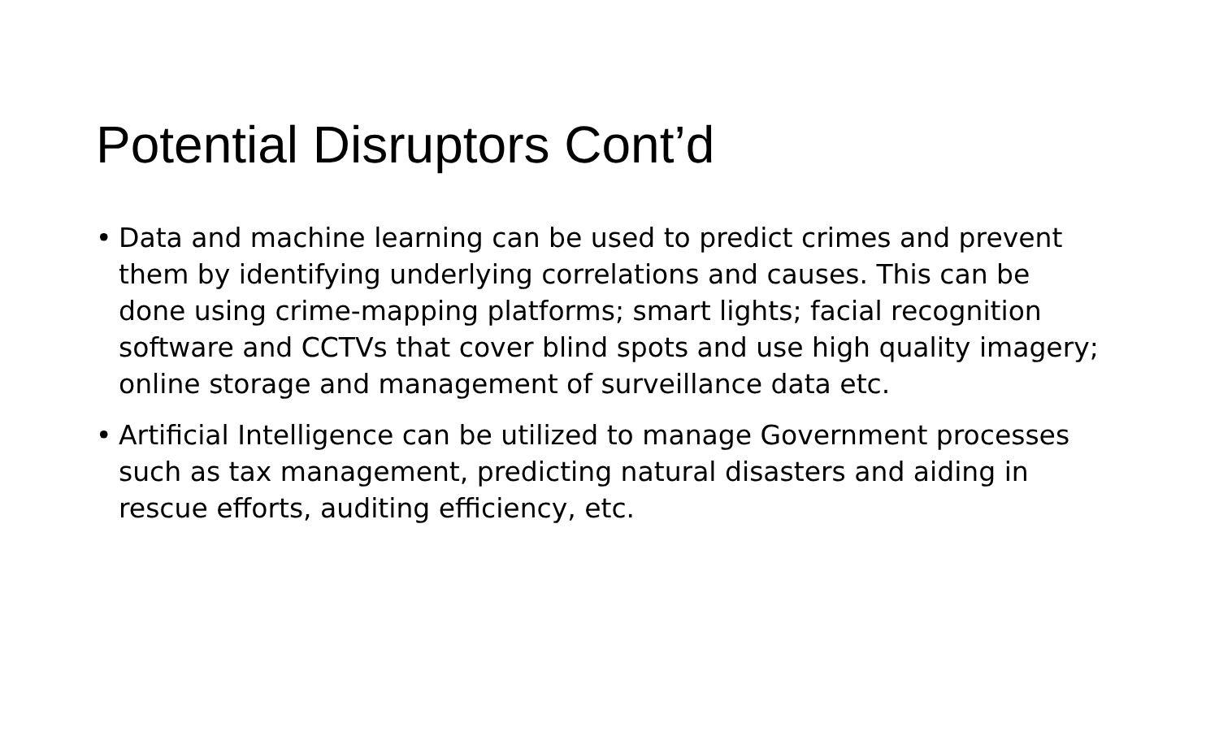Potential Disruptors Cont’d
• Data and machine learning can be used to predict crimes and prevent them by identifying underlying correlations and causes. This can be done using crime-mapping platforms; smart lights; facial recognition software and CCTVs that cover blind spots and use high quality imagery; online storage and management of surveillance data etc.
• Artificial Intelligence can be utilized to manage Government processes such as tax management, predicting natural disasters and aiding in rescue efforts, auditing efficiency, etc.